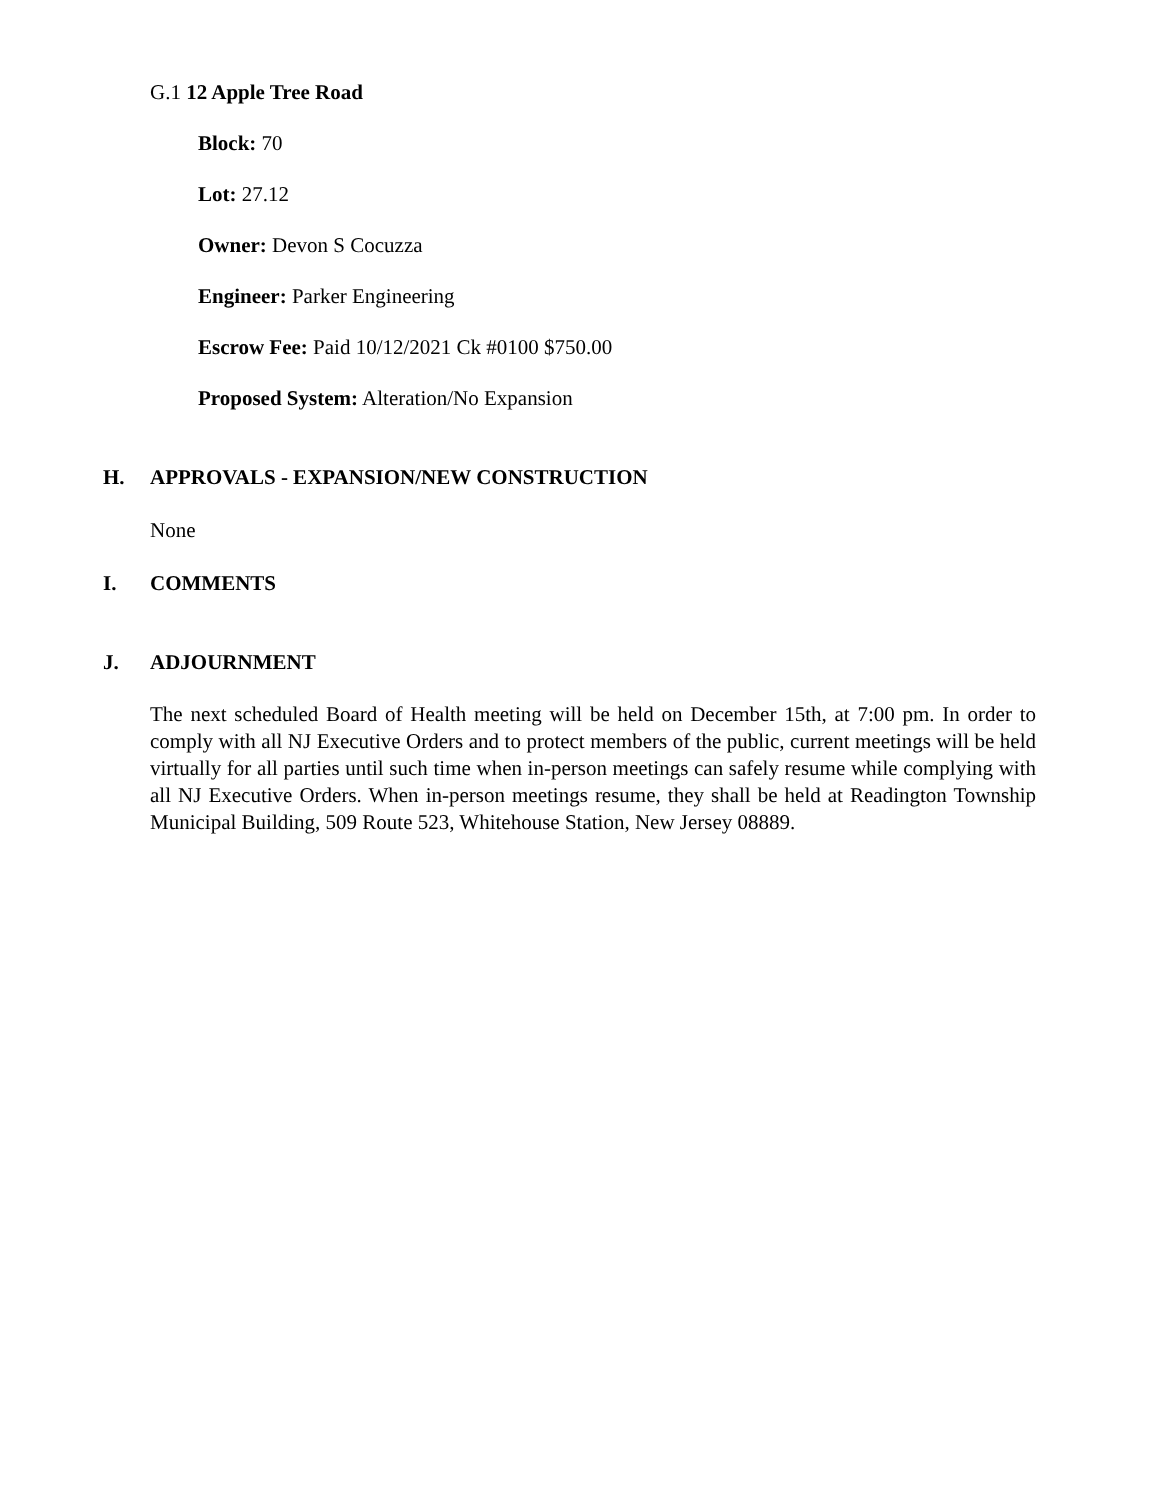G.1 12 Apple Tree Road
Block: 70
Lot: 27.12
Owner: Devon S Cocuzza
Engineer: Parker Engineering
Escrow Fee: Paid 10/12/2021 Ck #0100 $750.00
Proposed System: Alteration/No Expansion
H. APPROVALS - EXPANSION/NEW CONSTRUCTION
None
I. COMMENTS
J. ADJOURNMENT
The next scheduled Board of Health meeting will be held on December 15th, at 7:00 pm. In order to comply with all NJ Executive Orders and to protect members of the public, current meetings will be held virtually for all parties until such time when in-person meetings can safely resume while complying with all NJ Executive Orders. When in-person meetings resume, they shall be held at Readington Township Municipal Building, 509 Route 523, Whitehouse Station, New Jersey 08889.